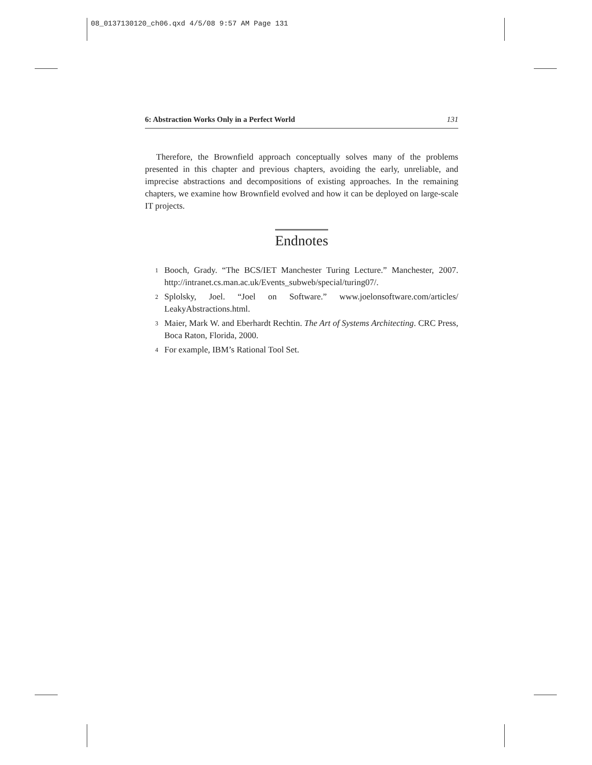08_0137130120_ch06.qxd 4/5/08 9:57 AM Page 131
6: Abstraction Works Only in a Perfect World 131
Therefore, the Brownfield approach conceptually solves many of the problems presented in this chapter and previous chapters, avoiding the early, unreliable, and imprecise abstractions and decompositions of existing approaches. In the remaining chapters, we examine how Brownfield evolved and how it can be deployed on large-scale IT projects.
Endnotes
<sup>1</sup>
Booch, Grady. “The BCS/IET Manchester Turing Lecture.” Manchester, 2007. http://intranet.cs.man.ac.uk/Events_subweb/special/turing07/.
<sup>2</sup>
Splolsky, Joel. “Joel on Software.” www.joelonsoftware.com/articles/ LeakyAbstractions.html.
<sup>3</sup>
Maier, Mark W. and Eberhardt Rechtin. The Art of Systems Architecting. CRC Press, Boca Raton, Florida, 2000.
<sup>4</sup>
For example, IBM’s Rational Tool Set.